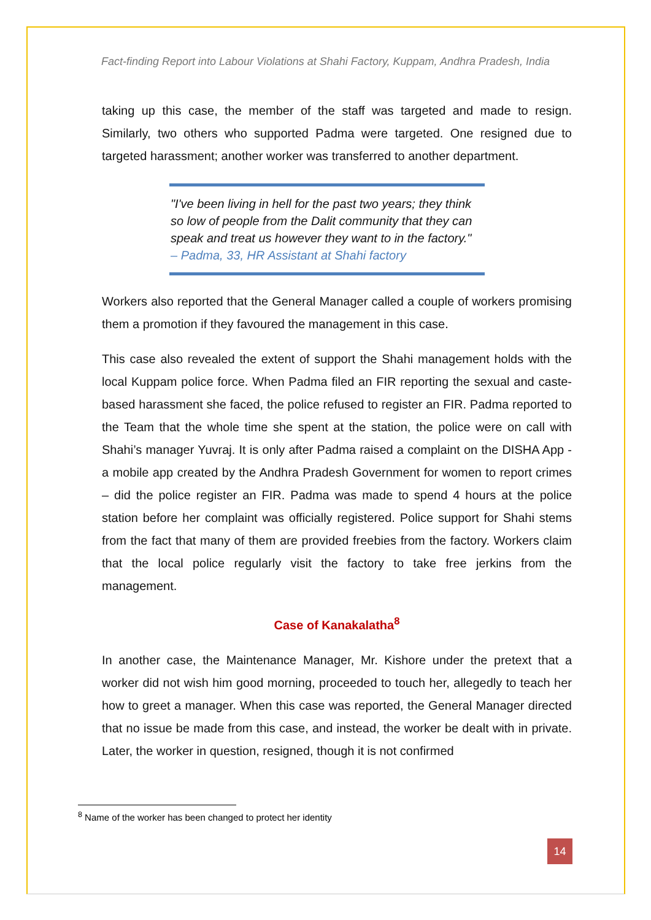Fact-finding Report into Labour Violations at Shahi Factory, Kuppam, Andhra Pradesh, India
taking up this case, the member of the staff was targeted and made to resign. Similarly, two others who supported Padma were targeted. One resigned due to targeted harassment; another worker was transferred to another department.
"I've been living in hell for the past two years; they think so low of people from the Dalit community that they can speak and treat us however they want to in the factory."
– Padma, 33, HR Assistant at Shahi factory
Workers also reported that the General Manager called a couple of workers promising them a promotion if they favoured the management in this case.
This case also revealed the extent of support the Shahi management holds with the local Kuppam police force. When Padma filed an FIR reporting the sexual and caste-based harassment she faced, the police refused to register an FIR. Padma reported to the Team that the whole time she spent at the station, the police were on call with Shahi’s manager Yuvraj. It is only after Padma raised a complaint on the DISHA App - a mobile app created by the Andhra Pradesh Government for women to report crimes – did the police register an FIR. Padma was made to spend 4 hours at the police station before her complaint was officially registered. Police support for Shahi stems from the fact that many of them are provided freebies from the factory. Workers claim that the local police regularly visit the factory to take free jerkins from the management.
Case of Kanakalatha<sup>8</sup>
In another case, the Maintenance Manager, Mr. Kishore under the pretext that a worker did not wish him good morning, proceeded to touch her, allegedly to teach her how to greet a manager. When this case was reported, the General Manager directed that no issue be made from this case, and instead, the worker be dealt with in private. Later, the worker in question, resigned, though it is not confirmed
<sup>8</sup> Name of the worker has been changed to protect her identity
14